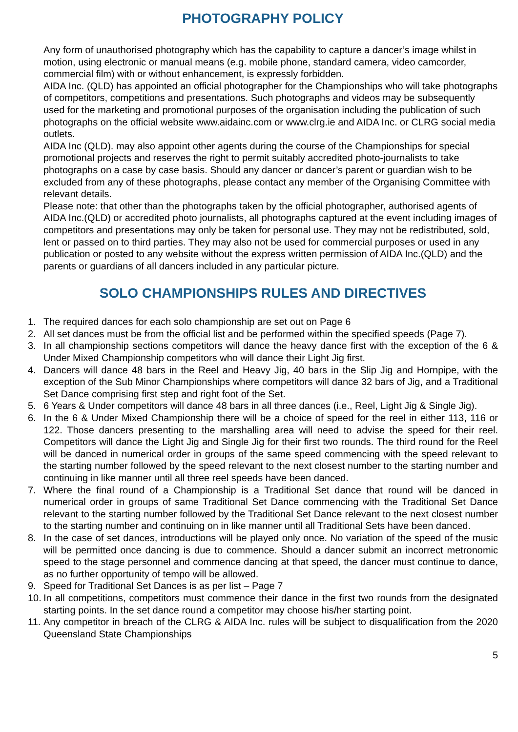PHOTOGRAPHY POLICY
Any form of unauthorised photography which has the capability to capture a dancer’s image whilst in motion, using electronic or manual means (e.g. mobile phone, standard camera, video camcorder, commercial film) with or without enhancement, is expressly forbidden.
AIDA Inc. (QLD) has appointed an official photographer for the Championships who will take photographs of competitors, competitions and presentations. Such photographs and videos may be subsequently used for the marketing and promotional purposes of the organisation including the publication of such photographs on the official website www.aidainc.com or www.clrg.ie and AIDA Inc. or CLRG social media outlets.
AIDA Inc (QLD). may also appoint other agents during the course of the Championships for special promotional projects and reserves the right to permit suitably accredited photo-journalists to take photographs on a case by case basis. Should any dancer or dancer’s parent or guardian wish to be excluded from any of these photographs, please contact any member of the Organising Committee with relevant details.
Please note: that other than the photographs taken by the official photographer, authorised agents of AIDA Inc.(QLD) or accredited photo journalists, all photographs captured at the event including images of competitors and presentations may only be taken for personal use. They may not be redistributed, sold, lent or passed on to third parties. They may also not be used for commercial purposes or used in any publication or posted to any website without the express written permission of AIDA Inc.(QLD) and the parents or guardians of all dancers included in any particular picture.
SOLO CHAMPIONSHIPS RULES AND DIRECTIVES
1. The required dances for each solo championship are set out on Page 6
2. All set dances must be from the official list and be performed within the specified speeds (Page 7).
3. In all championship sections competitors will dance the heavy dance first with the exception of the 6 & Under Mixed Championship competitors who will dance their Light Jig first.
4. Dancers will dance 48 bars in the Reel and Heavy Jig, 40 bars in the Slip Jig and Hornpipe, with the exception of the Sub Minor Championships where competitors will dance 32 bars of Jig, and a Traditional Set Dance comprising first step and right foot of the Set.
5. 6 Years & Under competitors will dance 48 bars in all three dances (i.e., Reel, Light Jig & Single Jig).
6. In the 6 & Under Mixed Championship there will be a choice of speed for the reel in either 113, 116 or 122. Those dancers presenting to the marshalling area will need to advise the speed for their reel. Competitors will dance the Light Jig and Single Jig for their first two rounds. The third round for the Reel will be danced in numerical order in groups of the same speed commencing with the speed relevant to the starting number followed by the speed relevant to the next closest number to the starting number and continuing in like manner until all three reel speeds have been danced.
7. Where the final round of a Championship is a Traditional Set dance that round will be danced in numerical order in groups of same Traditional Set Dance commencing with the Traditional Set Dance relevant to the starting number followed by the Traditional Set Dance relevant to the next closest number to the starting number and continuing on in like manner until all Traditional Sets have been danced.
8. In the case of set dances, introductions will be played only once. No variation of the speed of the music will be permitted once dancing is due to commence. Should a dancer submit an incorrect metronomic speed to the stage personnel and commence dancing at that speed, the dancer must continue to dance, as no further opportunity of tempo will be allowed.
9. Speed for Traditional Set Dances is as per list – Page 7
10. In all competitions, competitors must commence their dance in the first two rounds from the designated starting points. In the set dance round a competitor may choose his/her starting point.
11. Any competitor in breach of the CLRG & AIDA Inc. rules will be subject to disqualification from the 2020 Queensland State Championships
5